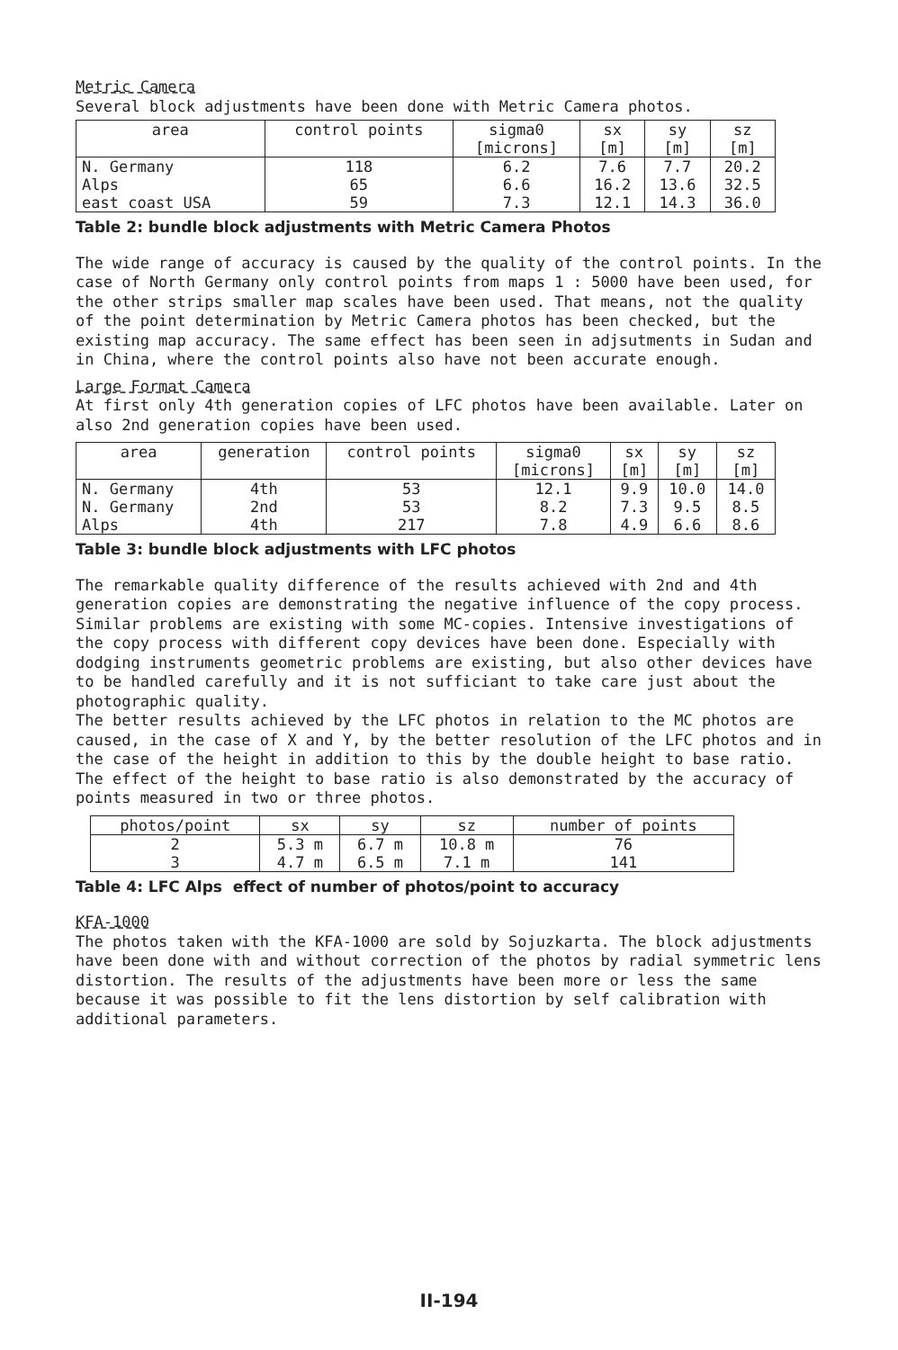Metric Camera
Several block adjustments have been done with Metric Camera photos.
| area | control points | sigma0 [microns] | sx [m] | sy [m] | sz [m] |
| --- | --- | --- | --- | --- | --- |
| N. Germany | 118 | 6.2 | 7.6 | 7.7 | 20.2 |
| Alps | 65 | 6.6 | 16.2 | 13.6 | 32.5 |
| east coast USA | 59 | 7.3 | 12.1 | 14.3 | 36.0 |
Table 2: bundle block adjustments with Metric Camera Photos
The wide range of accuracy is caused by the quality of the control points. In the case of North Germany only control points from maps 1 : 5000 have been used, for the other strips smaller map scales have been used. That means, not the quality of the point determination by Metric Camera photos has been checked, but the existing map accuracy. The same effect has been seen in adjsutments in Sudan and in China, where the control points also have not been accurate enough.
Large Format Camera
At first only 4th generation copies of LFC photos have been available. Later on also 2nd generation copies have been used.
| area | generation | control points | sigma0 [microns] | sx [m] | sy [m] | sz [m] |
| --- | --- | --- | --- | --- | --- | --- |
| N. Germany | 4th | 53 | 12.1 | 9.9 | 10.0 | 14.0 |
| N. Germany | 2nd | 53 | 8.2 | 7.3 | 9.5 | 8.5 |
| Alps | 4th | 217 | 7.8 | 4.9 | 6.6 | 8.6 |
Table 3: bundle block adjustments with LFC photos
The remarkable quality difference of the results achieved with 2nd and 4th generation copies are demonstrating the negative influence of the copy process. Similar problems are existing with some MC-copies. Intensive investigations of the copy process with different copy devices have been done. Especially with dodging instruments geometric problems are existing, but also other devices have to be handled carefully and it is not sufficiant to take care just about the photographic quality.
The better results achieved by the LFC photos in relation to the MC photos are caused, in the case of X and Y, by the better resolution of the LFC photos and in the case of the height in addition to this by the double height to base ratio. The effect of the height to base ratio is also demonstrated by the accuracy of points measured in two or three photos.
| photos/point | sx | sy | sz | number of points |
| --- | --- | --- | --- | --- |
| 2 | 5.3 m | 6.7 m | 10.8 m | 76 |
| 3 | 4.7 m | 6.5 m | 7.1 m | 141 |
Table 4: LFC Alps effect of number of photos/point to accuracy
KFA-1000
The photos taken with the KFA-1000 are sold by Sojuzkarta. The block adjustments have been done with and without correction of the photos by radial symmetric lens distortion. The results of the adjustments have been more or less the same because it was possible to fit the lens distortion by self calibration with additional parameters.
II-194